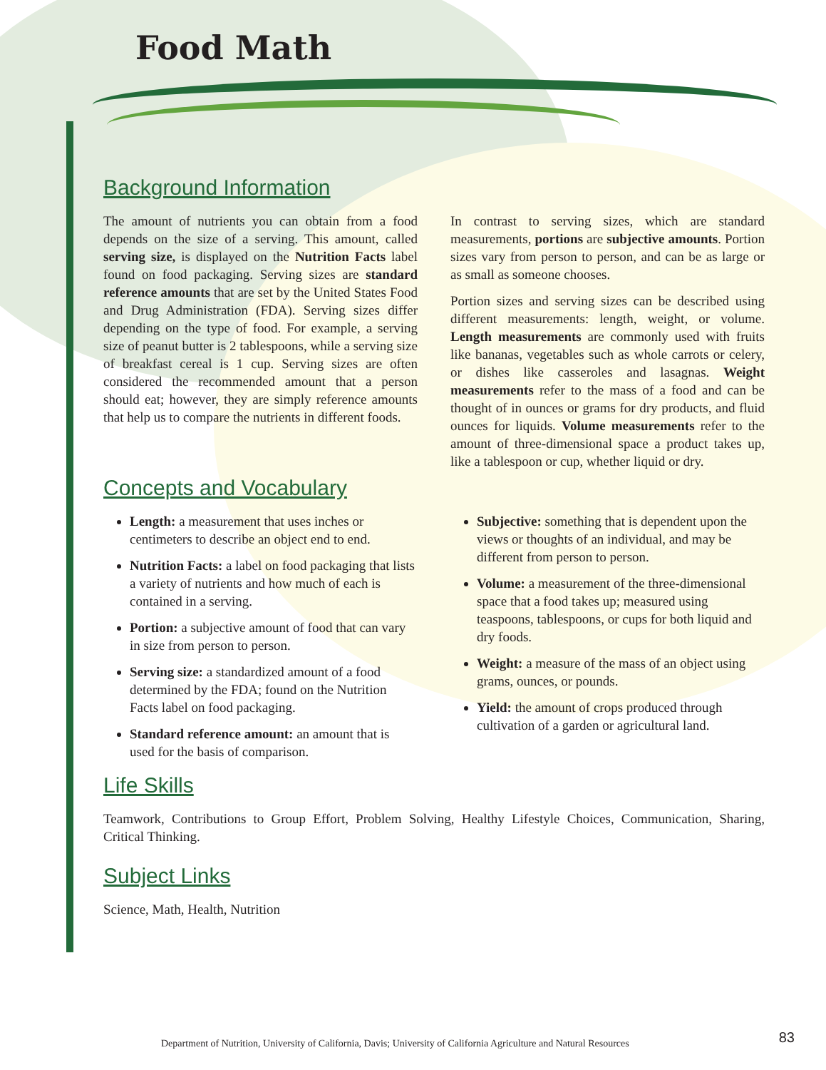Food Math
Background Information
The amount of nutrients you can obtain from a food depends on the size of a serving. This amount, called serving size, is displayed on the Nutrition Facts label found on food packaging. Serving sizes are standard reference amounts that are set by the United States Food and Drug Administration (FDA). Serving sizes differ depending on the type of food. For example, a serving size of peanut butter is 2 tablespoons, while a serving size of breakfast cereal is 1 cup. Serving sizes are often considered the recommended amount that a person should eat; however, they are simply reference amounts that help us to compare the nutrients in different foods.
In contrast to serving sizes, which are standard measurements, portions are subjective amounts. Portion sizes vary from person to person, and can be as large or as small as someone chooses.
Portion sizes and serving sizes can be described using different measurements: length, weight, or volume. Length measurements are commonly used with fruits like bananas, vegetables such as whole carrots or celery, or dishes like casseroles and lasagnas. Weight measurements refer to the mass of a food and can be thought of in ounces or grams for dry products, and fluid ounces for liquids. Volume measurements refer to the amount of three-dimensional space a product takes up, like a tablespoon or cup, whether liquid or dry.
Concepts and Vocabulary
Length: a measurement that uses inches or centimeters to describe an object end to end.
Nutrition Facts: a label on food packaging that lists a variety of nutrients and how much of each is contained in a serving.
Portion: a subjective amount of food that can vary in size from person to person.
Serving size: a standardized amount of a food determined by the FDA; found on the Nutrition Facts label on food packaging.
Standard reference amount: an amount that is used for the basis of comparison.
Subjective: something that is dependent upon the views or thoughts of an individual, and may be different from person to person.
Volume: a measurement of the three-dimensional space that a food takes up; measured using teaspoons, tablespoons, or cups for both liquid and dry foods.
Weight: a measure of the mass of an object using grams, ounces, or pounds.
Yield: the amount of crops produced through cultivation of a garden or agricultural land.
Life Skills
Teamwork, Contributions to Group Effort, Problem Solving, Healthy Lifestyle Choices, Communication, Sharing, Critical Thinking.
Subject Links
Science, Math, Health, Nutrition
Department of Nutrition, University of California, Davis; University of California Agriculture and Natural Resources 83